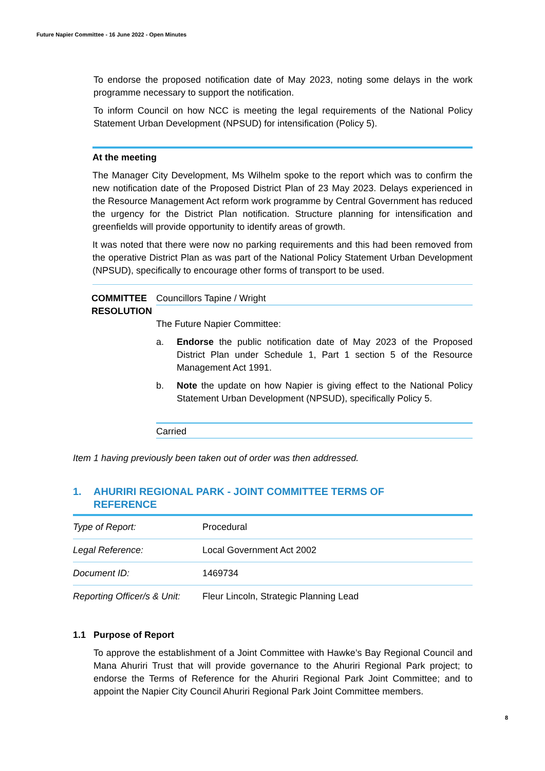Future Napier Committee - 16 June 2022 - Open Minutes
To endorse the proposed notification date of May 2023, noting some delays in the work programme necessary to support the notification.
To inform Council on how NCC is meeting the legal requirements of the National Policy Statement Urban Development (NPSUD) for intensification (Policy 5).
At the meeting
The Manager City Development, Ms Wilhelm spoke to the report which was to confirm the new notification date of the Proposed District Plan of 23 May 2023. Delays experienced in the Resource Management Act reform work programme by Central Government has reduced the urgency for the District Plan notification. Structure planning for intensification and greenfields will provide opportunity to identify areas of growth.
It was noted that there were now no parking requirements and this had been removed from the operative District Plan as was part of the National Policy Statement Urban Development (NPSUD), specifically to encourage other forms of transport to be used.
COMMITTEE RESOLUTION
Councillors Tapine / Wright
The Future Napier Committee:
a. Endorse the public notification date of May 2023 of the Proposed District Plan under Schedule 1, Part 1 section 5 of the Resource Management Act 1991.
b. Note the update on how Napier is giving effect to the National Policy Statement Urban Development (NPSUD), specifically Policy 5.
Carried
Item 1 having previously been taken out of order was then addressed.
1. AHURIRI REGIONAL PARK - JOINT COMMITTEE TERMS OF
REFERENCE
| Type of Report: | Procedural |
| Legal Reference: | Local Government Act 2002 |
| Document ID: | 1469734 |
| Reporting Officer/s & Unit: | Fleur Lincoln, Strategic Planning Lead |
1.1 Purpose of Report
To approve the establishment of a Joint Committee with Hawke’s Bay Regional Council and Mana Ahuriri Trust that will provide governance to the Ahuriri Regional Park project; to endorse the Terms of Reference for the Ahuriri Regional Park Joint Committee; and to appoint the Napier City Council Ahuriri Regional Park Joint Committee members.
8